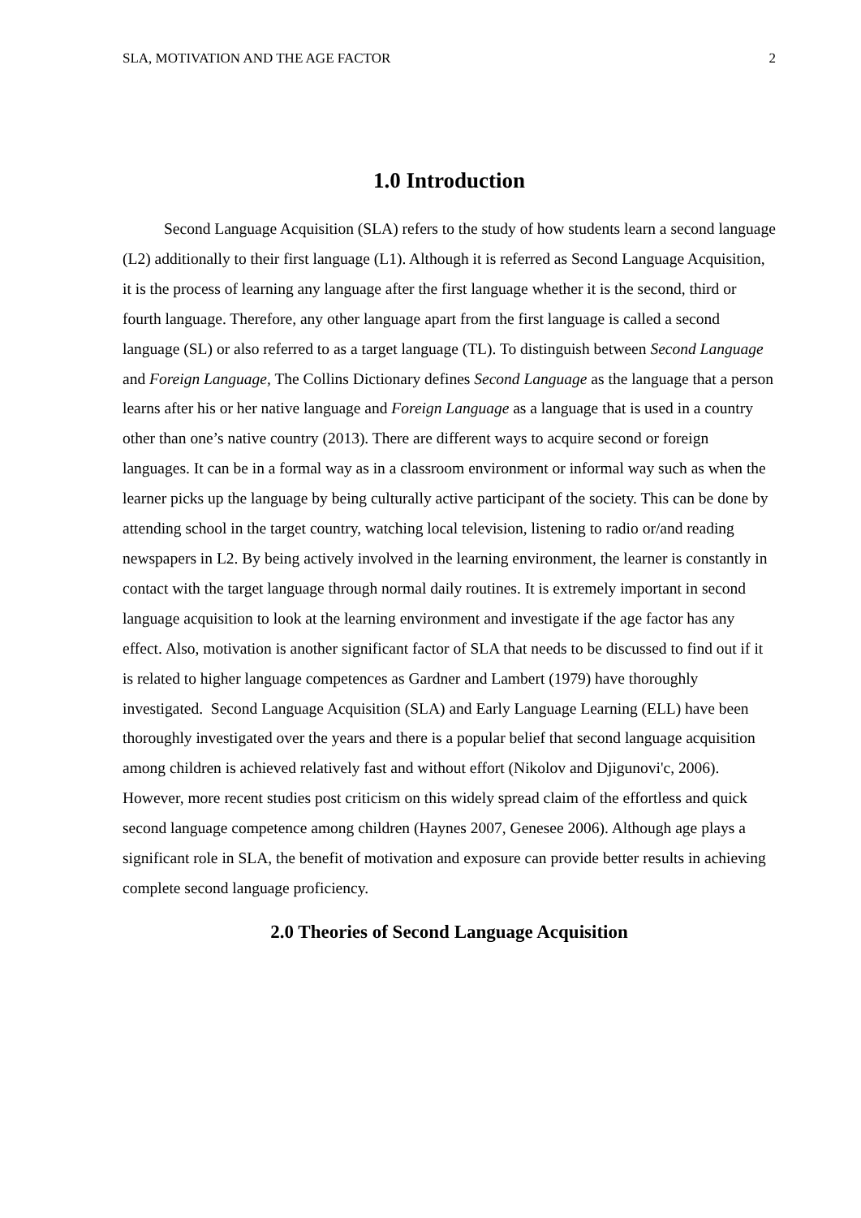SLA, MOTIVATION AND THE AGE FACTOR 2
1.0 Introduction
Second Language Acquisition (SLA) refers to the study of how students learn a second language (L2) additionally to their first language (L1). Although it is referred as Second Language Acquisition, it is the process of learning any language after the first language whether it is the second, third or fourth language. Therefore, any other language apart from the first language is called a second language (SL) or also referred to as a target language (TL). To distinguish between Second Language and Foreign Language, The Collins Dictionary defines Second Language as the language that a person learns after his or her native language and Foreign Language as a language that is used in a country other than one’s native country (2013). There are different ways to acquire second or foreign languages. It can be in a formal way as in a classroom environment or informal way such as when the learner picks up the language by being culturally active participant of the society. This can be done by attending school in the target country, watching local television, listening to radio or/and reading newspapers in L2. By being actively involved in the learning environment, the learner is constantly in contact with the target language through normal daily routines. It is extremely important in second language acquisition to look at the learning environment and investigate if the age factor has any effect. Also, motivation is another significant factor of SLA that needs to be discussed to find out if it is related to higher language competences as Gardner and Lambert (1979) have thoroughly investigated. Second Language Acquisition (SLA) and Early Language Learning (ELL) have been thoroughly investigated over the years and there is a popular belief that second language acquisition among children is achieved relatively fast and without effort (Nikolov and Djigunovi'c, 2006). However, more recent studies post criticism on this widely spread claim of the effortless and quick second language competence among children (Haynes 2007, Genesee 2006). Although age plays a significant role in SLA, the benefit of motivation and exposure can provide better results in achieving complete second language proficiency.
2.0 Theories of Second Language Acquisition